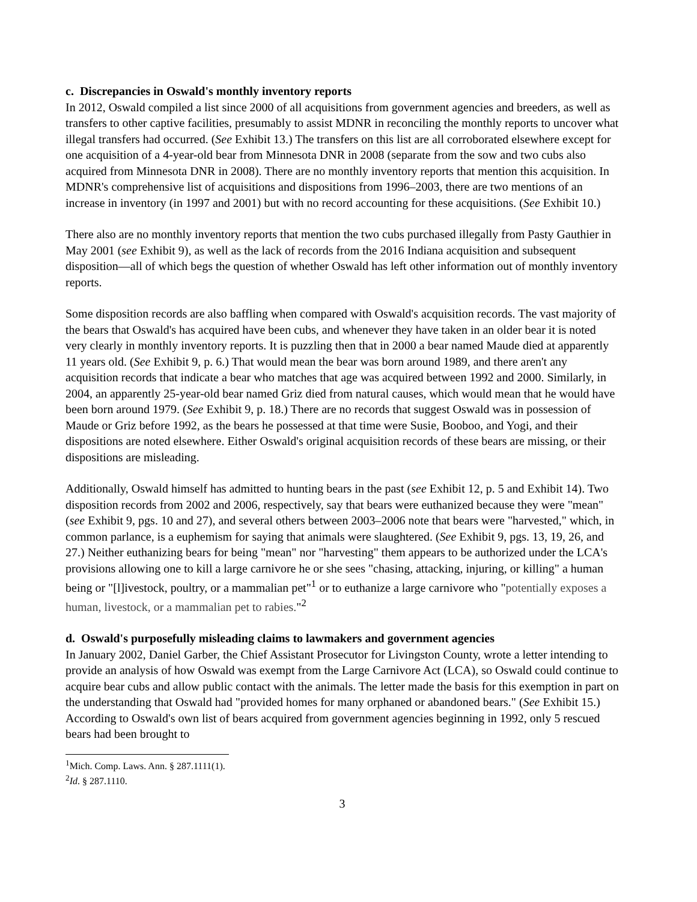c. Discrepancies in Oswald's monthly inventory reports
In 2012, Oswald compiled a list since 2000 of all acquisitions from government agencies and breeders, as well as transfers to other captive facilities, presumably to assist MDNR in reconciling the monthly reports to uncover what illegal transfers had occurred. (See Exhibit 13.) The transfers on this list are all corroborated elsewhere except for one acquisition of a 4-year-old bear from Minnesota DNR in 2008 (separate from the sow and two cubs also acquired from Minnesota DNR in 2008). There are no monthly inventory reports that mention this acquisition. In MDNR's comprehensive list of acquisitions and dispositions from 1996–2003, there are two mentions of an increase in inventory (in 1997 and 2001) but with no record accounting for these acquisitions. (See Exhibit 10.)
There also are no monthly inventory reports that mention the two cubs purchased illegally from Pasty Gauthier in May 2001 (see Exhibit 9), as well as the lack of records from the 2016 Indiana acquisition and subsequent disposition—all of which begs the question of whether Oswald has left other information out of monthly inventory reports.
Some disposition records are also baffling when compared with Oswald's acquisition records. The vast majority of the bears that Oswald's has acquired have been cubs, and whenever they have taken in an older bear it is noted very clearly in monthly inventory reports. It is puzzling then that in 2000 a bear named Maude died at apparently 11 years old. (See Exhibit 9, p. 6.) That would mean the bear was born around 1989, and there aren't any acquisition records that indicate a bear who matches that age was acquired between 1992 and 2000. Similarly, in 2004, an apparently 25-year-old bear named Griz died from natural causes, which would mean that he would have been born around 1979. (See Exhibit 9, p. 18.) There are no records that suggest Oswald was in possession of Maude or Griz before 1992, as the bears he possessed at that time were Susie, Booboo, and Yogi, and their dispositions are noted elsewhere. Either Oswald's original acquisition records of these bears are missing, or their dispositions are misleading.
Additionally, Oswald himself has admitted to hunting bears in the past (see Exhibit 12, p. 5 and Exhibit 14). Two disposition records from 2002 and 2006, respectively, say that bears were euthanized because they were "mean" (see Exhibit 9, pgs. 10 and 27), and several others between 2003–2006 note that bears were "harvested," which, in common parlance, is a euphemism for saying that animals were slaughtered. (See Exhibit 9, pgs. 13, 19, 26, and 27.) Neither euthanizing bears for being "mean" nor "harvesting" them appears to be authorized under the LCA's provisions allowing one to kill a large carnivore he or she sees "chasing, attacking, injuring, or killing" a human being or "[l]ivestock, poultry, or a mammalian pet"<sup>1</sup> or to euthanize a large carnivore who "potentially exposes a human, livestock, or a mammalian pet to rabies."<sup>2</sup>
d. Oswald's purposefully misleading claims to lawmakers and government agencies
In January 2002, Daniel Garber, the Chief Assistant Prosecutor for Livingston County, wrote a letter intending to provide an analysis of how Oswald was exempt from the Large Carnivore Act (LCA), so Oswald could continue to acquire bear cubs and allow public contact with the animals. The letter made the basis for this exemption in part on the understanding that Oswald had "provided homes for many orphaned or abandoned bears." (See Exhibit 15.) According to Oswald's own list of bears acquired from government agencies beginning in 1992, only 5 rescued bears had been brought to
<sup>1</sup> Mich. Comp. Laws. Ann. § 287.1111(1).
<sup>2</sup> Id. § 287.1110.
3